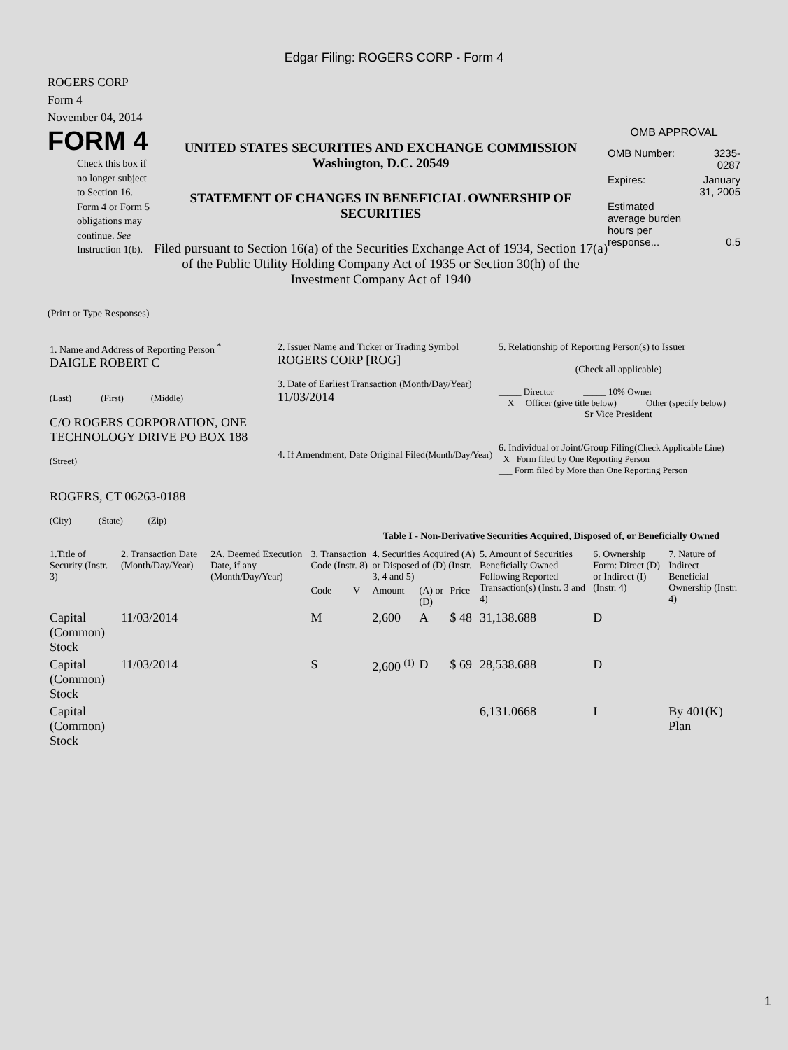Edgar Filing: ROGERS CORP - Form 4
ROGERS CORP
Form 4
November 04, 2014
FORM 4
Check this box if no longer subject to Section 16. Form 4 or Form 5 obligations may continue. See Instruction 1(b).
UNITED STATES SECURITIES AND EXCHANGE COMMISSION
Washington, D.C. 20549
STATEMENT OF CHANGES IN BENEFICIAL OWNERSHIP OF SECURITIES
Filed pursuant to Section 16(a) of the Securities Exchange Act of 1934, Section 17(a) of the Public Utility Holding Company Act of 1935 or Section 30(h) of the Investment Company Act of 1940
OMB APPROVAL
| OMB Number: | 3235-0287 |
| Expires: | January 31, 2005 |
| Estimated average burden hours per response... | 0.5 |
(Print or Type Responses)
| 1. Name and Address of Reporting Person <sup>*</sup> DAIGLE ROBERT C (Last) (First) (Middle) C/O ROGERS CORPORATION, ONE TECHNOLOGY DRIVE PO BOX 188 (Street) ROGERS, CT 06263-0188 (City) (State) (Zip) | 2. Issuer Name and Ticker or Trading Symbol ROGERS CORP [ROG] 3. Date of Earliest Transaction (Month/Day/Year) 11/03/2014 4. If Amendment, Date Original Filed (Month/Day/Year) | 5. Relationship of Reporting Person(s) to Issuer (Check all applicable) _____ Director _____ 10% Owner __X__ Officer (give title below) _____ Other (specify below) Sr Vice President 6. Individual or Joint/Group Filing (Check Applicable Line) _X_ Form filed by One Reporting Person ___ Form filed by More than One Reporting Person |
Table I - Non-Derivative Securities Acquired, Disposed of, or Beneficially Owned
| 1.Title of Security (Instr. 3) | 2. Transaction Date (Month/Day/Year) | 2A. Deemed Execution Date, if any (Month/Day/Year) | 3. Transaction Code (Instr. 8) | | 4. Securities Acquired (A) or Disposed of (D) (Instr. 3, 4 and 5) | | | 5. Amount of Securities Beneficially Owned Following Reported Transaction(s) (Instr. 3 and 4) | 6. Ownership Form: Direct (D) or Indirect (I) (Instr. 4) | 7. Nature of Indirect Beneficial Ownership (Instr. 4) |
| --- | --- | --- | --- | --- | --- | --- | --- | --- | --- | --- |
| | | | Code | V | Amount | (A) or (D) | Price | | | |
| Capital (Common) Stock | 11/03/2014 | | M | | 2,600 | A | $ 48 | 31,138.688 | D | |
| Capital (Common) Stock | 11/03/2014 | | S | | 2,600 <sup>(1)</sup> | D | $ 69 | 28,538.688 | D | |
| Capital (Common) Stock | | | | | | | | 6,131.0668 | I | By 401(K) Plan |
1